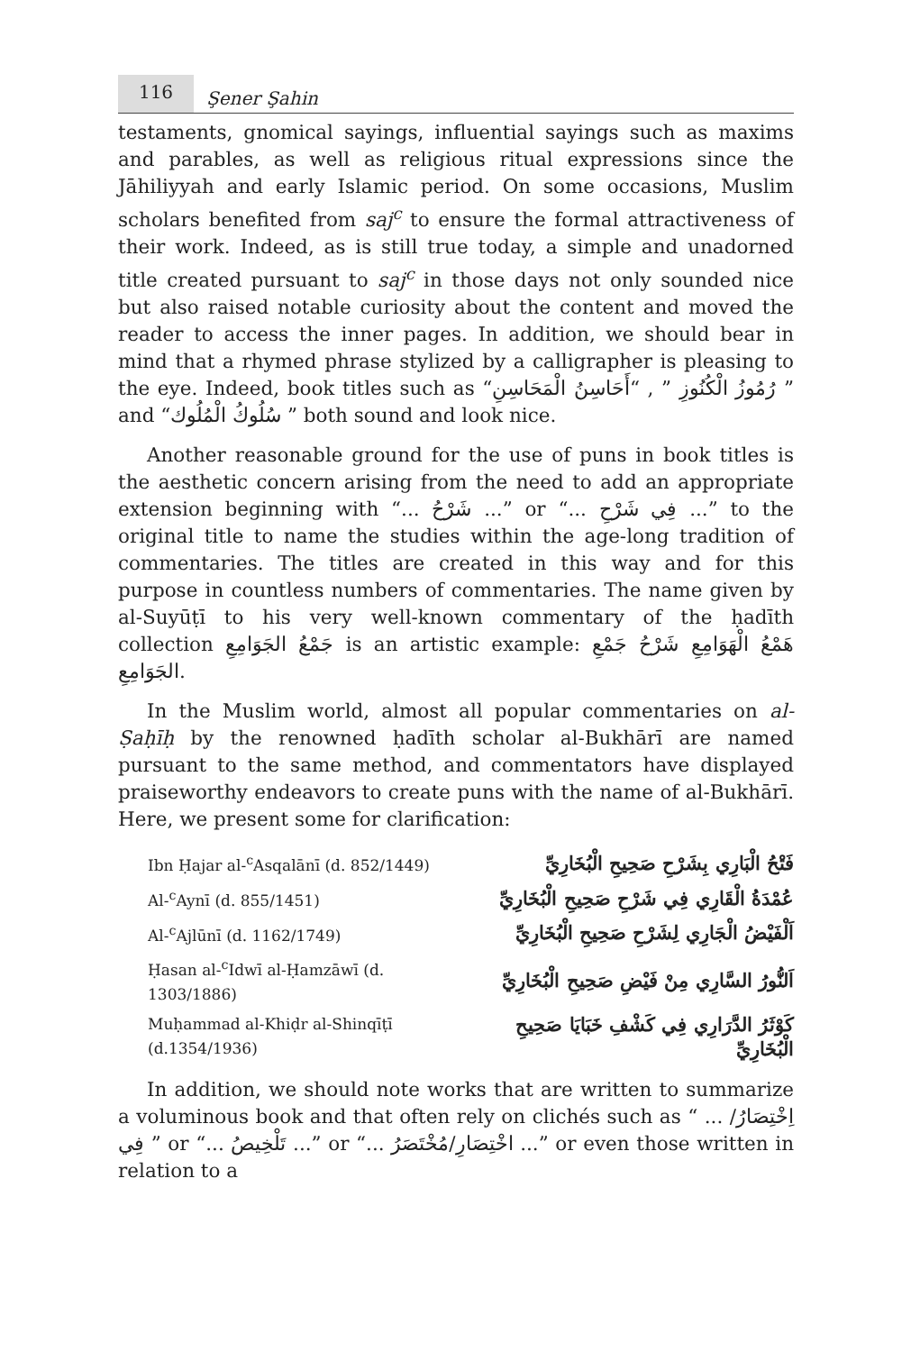116
Şener Şahin
testaments, gnomical sayings, influential sayings such as maxims and parables, as well as religious ritual expressions since the Jāhiliyyah and early Islamic period. On some occasions, Muslim scholars benefited from saj<sup>c</sup> to ensure the formal attractiveness of their work. Indeed, as is still true today, a simple and unadorned title created pursuant to saj<sup>c</sup> in those days not only sounded nice but also raised notable curiosity about the content and moved the reader to access the inner pages. In addition, we should bear in mind that a rhymed phrase stylized by a calligrapher is pleasing to the eye. Indeed, book titles such as “رُمُوزُ الْكُنُوزِ ” , “أَحَاسِنُ الْمَحَاسِنِ ” and “سُلُوكُ الْمُلُوك ” both sound and look nice.
Another reasonable ground for the use of puns in book titles is the aesthetic concern arising from the need to add an appropriate extension beginning with “... شَرْحُ ...” or “... فِي شَرْحِ ...” to the original title to name the studies within the age-long tradition of commentaries. The titles are created in this way and for this purpose in countless numbers of commentaries. The name given by al-Suyūṭī to his very well-known commentary of the ḥadīth collection جَمْعُ الجَوَامِعِ is an artistic example: هَمْعُ الْهَوَامِعِ شَرْحُ جَمْعِ الجَوَامِعِ.
In the Muslim world, almost all popular commentaries on al-Ṣaḥīḥ by the renowned ḥadīth scholar al-Bukhārī are named pursuant to the same method, and commentators have displayed praiseworthy endeavors to create puns with the name of al-Bukhārī. Here, we present some for clarification:
| Ibn Ḥajar al-<sup>c</sup>Asqalānī (d. 852/1449) | فَتْحُ الْبَارِي بِشَرْحِ صَحِيحِ الْبُخَارِيِّ |
| Al-<sup>c</sup>Aynī (d. 855/1451) | عُمْدَةُ الْقَارِي فِي شَرْحِ صَحِيحِ الْبُخَارِيِّ |
| Al-<sup>c</sup>Ajlūnī (d. 1162/1749) | اَلْفَيْضُ الْجَارِي لِشَرْحِ صَحِيحِ الْبُخَارِيِّ |
| Ḥasan al-<sup>c</sup>Idwī al-Ḥamzāwī (d. 1303/1886) | اَلنُّورُ السَّارِي مِنْ فَيْضِ صَحِيحِ الْبُخَارِيِّ |
| Muḥammad al-Khiḍr al-Shinqīṭī (d.1354/1936) | كَوْثَرُ الدَّرَارِي فِي كَشْفِ خَبَايَا صَحِيحِ الْبُخَارِيِّ |
In addition, we should note works that are written to summarize a voluminous book and that often rely on clichés such as “ ... اِخْتِصَارُ/فِي ” or “... تَلْخِيصُ ...” or “... اخْتِصَارِ/مُخْتَصَرُ ...” or even those written in relation to a